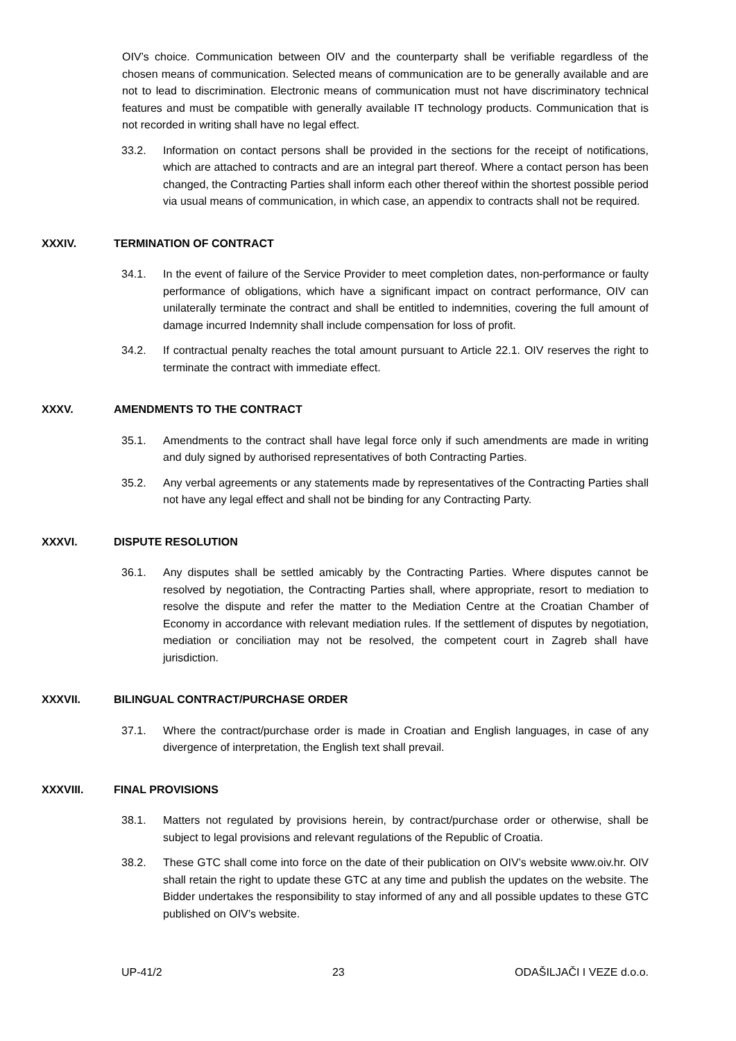OIV’s choice. Communication between OIV and the counterparty shall be verifiable regardless of the chosen means of communication. Selected means of communication are to be generally available and are not to lead to discrimination. Electronic means of communication must not have discriminatory technical features and must be compatible with generally available IT technology products. Communication that is not recorded in writing shall have no legal effect.
33.2. Information on contact persons shall be provided in the sections for the receipt of notifications, which are attached to contracts and are an integral part thereof. Where a contact person has been changed, the Contracting Parties shall inform each other thereof within the shortest possible period via usual means of communication, in which case, an appendix to contracts shall not be required.
XXXIV. TERMINATION OF CONTRACT
34.1. In the event of failure of the Service Provider to meet completion dates, non-performance or faulty performance of obligations, which have a significant impact on contract performance, OIV can unilaterally terminate the contract and shall be entitled to indemnities, covering the full amount of damage incurred Indemnity shall include compensation for loss of profit.
34.2. If contractual penalty reaches the total amount pursuant to Article 22.1. OIV reserves the right to terminate the contract with immediate effect.
XXXV. AMENDMENTS TO THE CONTRACT
35.1. Amendments to the contract shall have legal force only if such amendments are made in writing and duly signed by authorised representatives of both Contracting Parties.
35.2. Any verbal agreements or any statements made by representatives of the Contracting Parties shall not have any legal effect and shall not be binding for any Contracting Party.
XXXVI. DISPUTE RESOLUTION
36.1. Any disputes shall be settled amicably by the Contracting Parties. Where disputes cannot be resolved by negotiation, the Contracting Parties shall, where appropriate, resort to mediation to resolve the dispute and refer the matter to the Mediation Centre at the Croatian Chamber of Economy in accordance with relevant mediation rules. If the settlement of disputes by negotiation, mediation or conciliation may not be resolved, the competent court in Zagreb shall have jurisdiction.
XXXVII. BILINGUAL CONTRACT/PURCHASE ORDER
37.1. Where the contract/purchase order is made in Croatian and English languages, in case of any divergence of interpretation, the English text shall prevail.
XXXVIII. FINAL PROVISIONS
38.1. Matters not regulated by provisions herein, by contract/purchase order or otherwise, shall be subject to legal provisions and relevant regulations of the Republic of Croatia.
38.2. These GTC shall come into force on the date of their publication on OIV’s website www.oiv.hr. OIV shall retain the right to update these GTC at any time and publish the updates on the website. The Bidder undertakes the responsibility to stay informed of any and all possible updates to these GTC published on OIV’s website.
UP-41/2 23 ODAŠILJAČI I VEZE d.o.o.